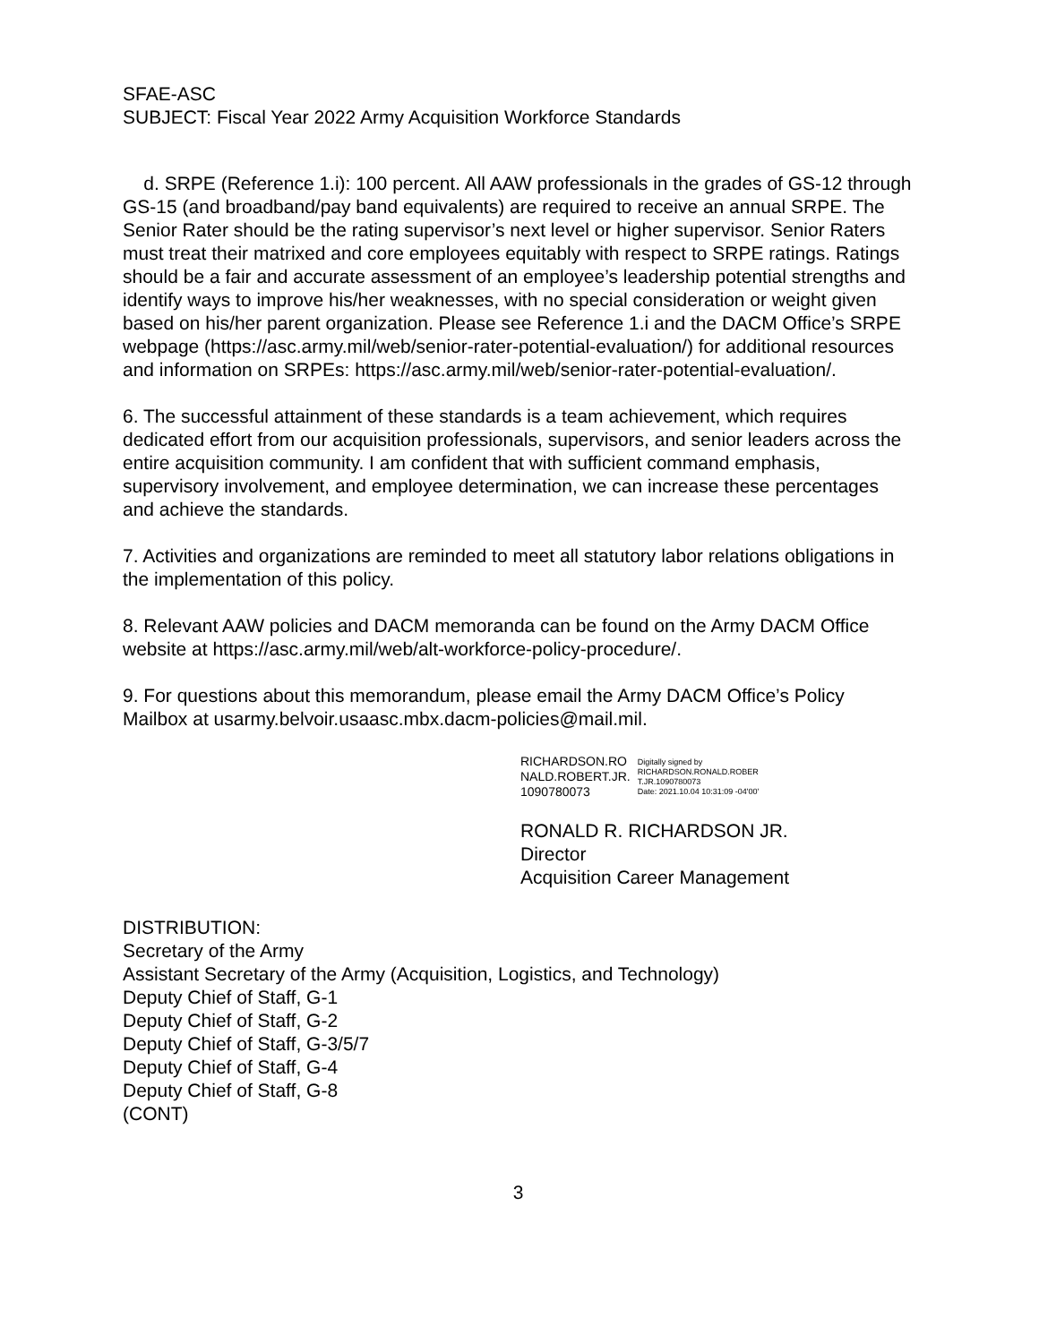SFAE-ASC
SUBJECT: Fiscal Year 2022 Army Acquisition Workforce Standards
d. SRPE (Reference 1.i): 100 percent. All AAW professionals in the grades of GS-12 through GS-15 (and broadband/pay band equivalents) are required to receive an annual SRPE. The Senior Rater should be the rating supervisor’s next level or higher supervisor. Senior Raters must treat their matrixed and core employees equitably with respect to SRPE ratings. Ratings should be a fair and accurate assessment of an employee’s leadership potential strengths and identify ways to improve his/her weaknesses, with no special consideration or weight given based on his/her parent organization. Please see Reference 1.i and the DACM Office’s SRPE webpage (https://asc.army.mil/web/senior-rater-potential-evaluation/) for additional resources and information on SRPEs: https://asc.army.mil/web/senior-rater-potential-evaluation/.
6. The successful attainment of these standards is a team achievement, which requires dedicated effort from our acquisition professionals, supervisors, and senior leaders across the entire acquisition community. I am confident that with sufficient command emphasis, supervisory involvement, and employee determination, we can increase these percentages and achieve the standards.
7. Activities and organizations are reminded to meet all statutory labor relations obligations in the implementation of this policy.
8. Relevant AAW policies and DACM memoranda can be found on the Army DACM Office website at https://asc.army.mil/web/alt-workforce-policy-procedure/.
9. For questions about this memorandum, please email the Army DACM Office’s Policy Mailbox at usarmy.belvoir.usaasc.mbx.dacm-policies@mail.mil.
RICHARDSON.RO
NALD.ROBERT.JR.
1090780073
Digitally signed by
RICHARDSON.RONALD.ROBER
T.JR.1090780073
Date: 2021.10.04 10:31:09 -04'00'
RONALD R. RICHARDSON JR.
Director
Acquisition Career Management
DISTRIBUTION:
Secretary of the Army
Assistant Secretary of the Army (Acquisition, Logistics, and Technology)
Deputy Chief of Staff, G-1
Deputy Chief of Staff, G-2
Deputy Chief of Staff, G-3/5/7
Deputy Chief of Staff, G-4
Deputy Chief of Staff, G-8
(CONT)
3